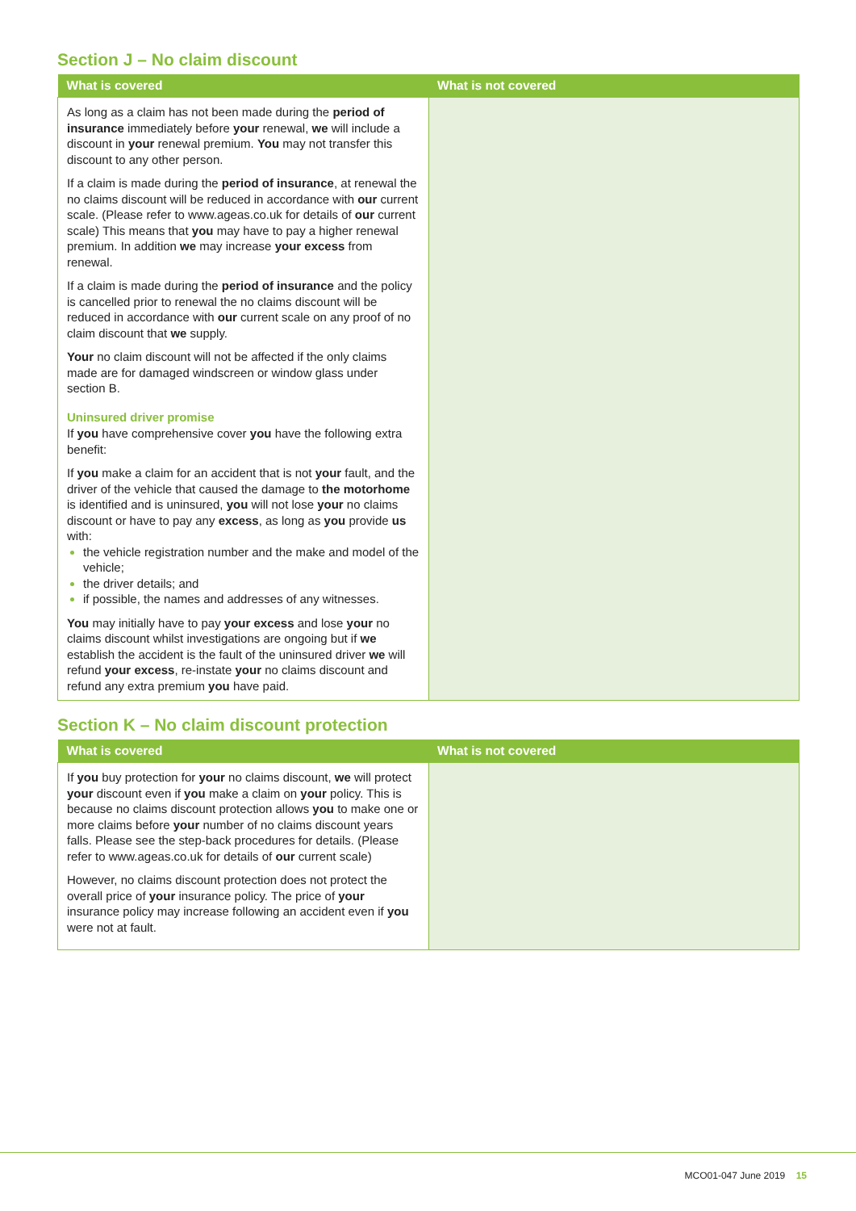Section J – No claim discount
| What is covered | What is not covered |
| --- | --- |
| As long as a claim has not been made during the period of insurance immediately before your renewal, we will include a discount in your renewal premium. You may not transfer this discount to any other person. If a claim is made during the period of insurance , at renewal the no claims discount will be reduced in accordance with our current scale. (Please refer to www.ageas.co.uk for details of our current scale) This means that you may have to pay a higher renewal premium. In addition we may increase your excess from renewal. If a claim is made during the period of insurance and the policy is cancelled prior to renewal the no claims discount will be reduced in accordance with our current scale on any proof of no claim discount that we supply. Your no claim discount will not be affected if the only claims made are for damaged windscreen or window glass under section B. Uninsured driver promise If you have comprehensive cover you have the following extra benefit: If you make a claim for an accident that is not your fault, and the driver of the vehicle that caused the damage to the motorhome is identified and is uninsured, you will not lose your no claims discount or have to pay any excess , as long as you provide us with: the vehicle registration number and the make and model of the vehicle; the driver details; and if possible, the names and addresses of any witnesses. You may initially have to pay your excess and lose your no claims discount whilst investigations are ongoing but if we establish the accident is the fault of the uninsured driver we will refund your excess , re-instate your no claims discount and refund any extra premium you have paid. | |
Section K – No claim discount protection
| What is covered | What is not covered |
| --- | --- |
| If you buy protection for your no claims discount, we will protect your discount even if you make a claim on your policy. This is because no claims discount protection allows you to make one or more claims before your number of no claims discount years falls. Please see the step-back procedures for details. (Please refer to www.ageas.co.uk for details of our current scale) However, no claims discount protection does not protect the overall price of your insurance policy. The price of your insurance policy may increase following an accident even if you were not at fault. | |
MCO01-047 June 2019 15